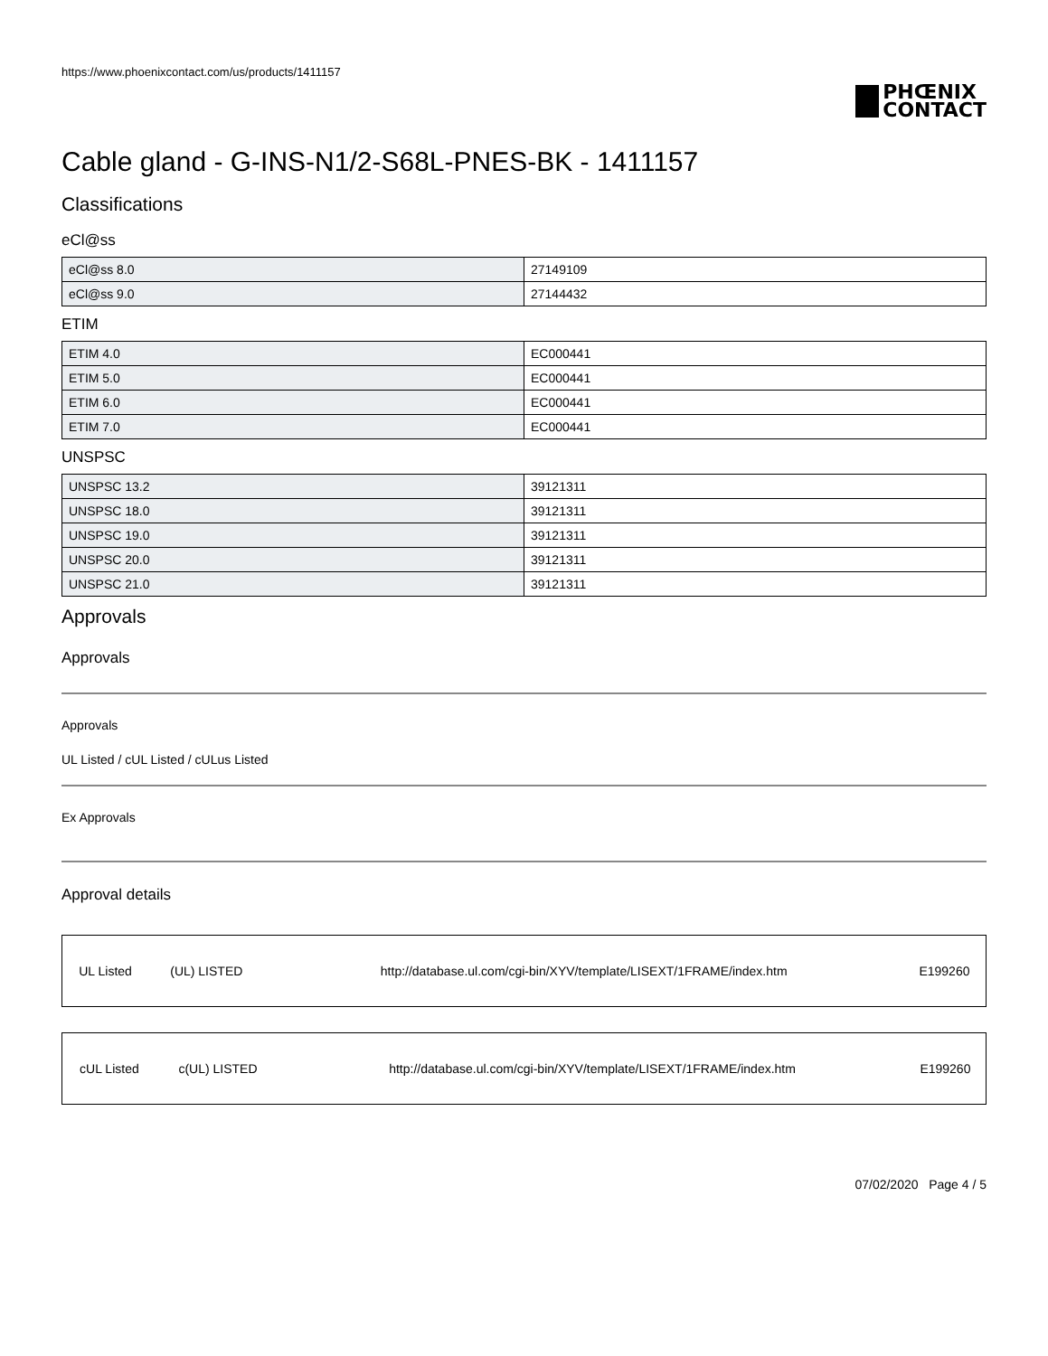https://www.phoenixcontact.com/us/products/1411157
PHŒNIX
CONTACT
Cable gland - G-INS-N1/2-S68L-PNES-BK - 1411157
Classifications
eCl@ss
| eCl@ss 8.0 | 27149109 |
| eCl@ss 9.0 | 27144432 |
ETIM
| ETIM 4.0 | EC000441 |
| ETIM 5.0 | EC000441 |
| ETIM 6.0 | EC000441 |
| ETIM 7.0 | EC000441 |
UNSPSC
| UNSPSC 13.2 | 39121311 |
| UNSPSC 18.0 | 39121311 |
| UNSPSC 19.0 | 39121311 |
| UNSPSC 20.0 | 39121311 |
| UNSPSC 21.0 | 39121311 |
Approvals
Approvals
Approvals
UL Listed / cUL Listed / cULus Listed
Ex Approvals
Approval details
| UL Listed | (UL) LISTED | http://database.ul.com/cgi-bin/XYV/template/LISEXT/1FRAME/index.htm | E199260 |
| cUL Listed | c(UL) LISTED | http://database.ul.com/cgi-bin/XYV/template/LISEXT/1FRAME/index.htm | E199260 |
07/02/2020 Page 4 / 5